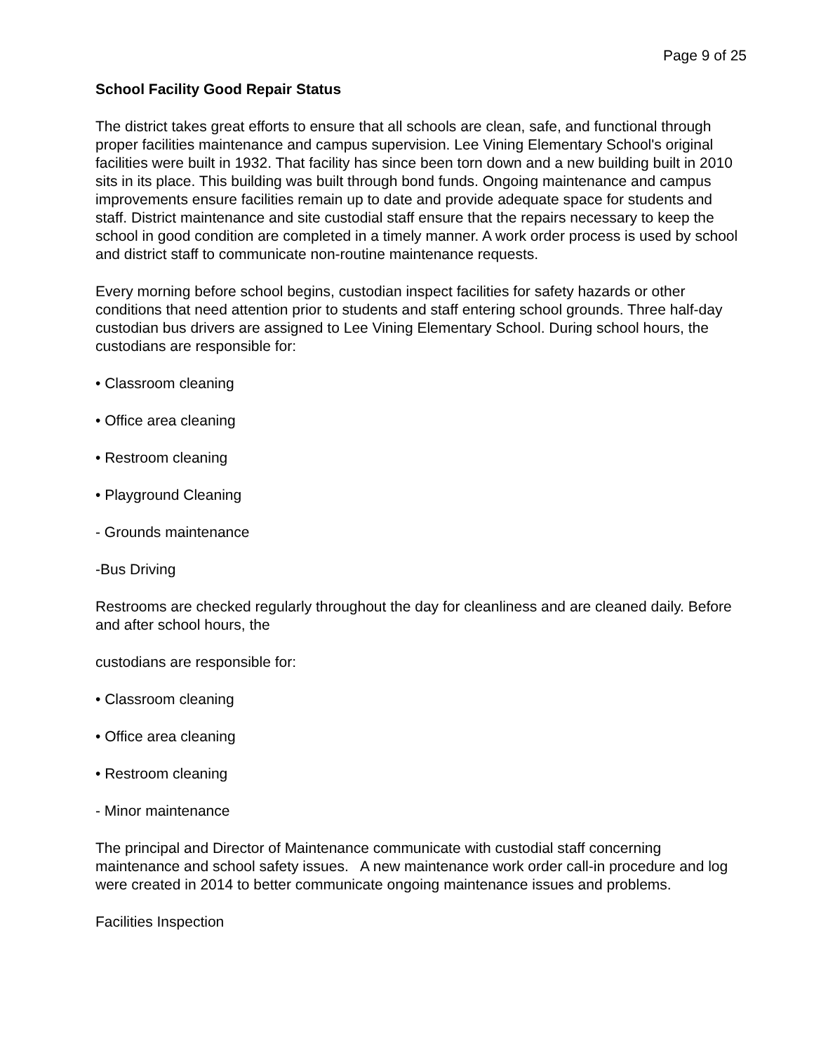Page 9 of 25
School Facility Good Repair Status
The district takes great efforts to ensure that all schools are clean, safe, and functional through proper facilities maintenance and campus supervision. Lee Vining Elementary School's original facilities were built in 1932. That facility has since been torn down and a new building built in 2010 sits in its place. This building was built through bond funds. Ongoing maintenance and campus improvements ensure facilities remain up to date and provide adequate space for students and staff. District maintenance and site custodial staff ensure that the repairs necessary to keep the school in good condition are completed in a timely manner. A work order process is used by school and district staff to communicate non-routine maintenance requests.
Every morning before school begins, custodian inspect facilities for safety hazards or other conditions that need attention prior to students and staff entering school grounds. Three half-day custodian bus drivers are assigned to Lee Vining Elementary School. During school hours, the custodians are responsible for:
• Classroom cleaning
• Office area cleaning
• Restroom cleaning
• Playground Cleaning
- Grounds maintenance
-Bus Driving
Restrooms are checked regularly throughout the day for cleanliness and are cleaned daily. Before and after school hours, the
custodians are responsible for:
• Classroom cleaning
• Office area cleaning
• Restroom cleaning
- Minor maintenance
The principal and Director of Maintenance communicate with custodial staff concerning maintenance and school safety issues. A new maintenance work order call-in procedure and log were created in 2014 to better communicate ongoing maintenance issues and problems.
Facilities Inspection